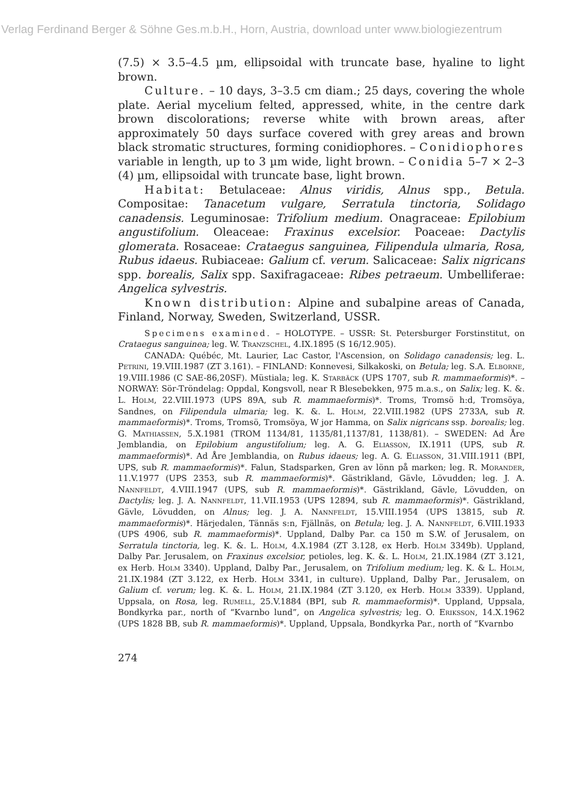Verlag Ferdinand Berger & Söhne Ges.m.b.H., Horn, Austria, download unter www.biologiezentrum
(7.5) × 3.5–4.5 µm, ellipsoidal with truncate base, hyaline to light brown.
Culture. – 10 days, 3–3.5 cm diam.; 25 days, covering the whole plate. Aerial mycelium felted, appressed, white, in the centre dark brown discolorations; reverse white with brown areas, after approximately 50 days surface covered with grey areas and brown black stromatic structures, forming conidiophores. – Conidiophores variable in length, up to 3 µm wide, light brown. – Conidia 5–7 × 2–3 (4) µm, ellipsoidal with truncate base, light brown.
Habitat: Betulaceae: Alnus viridis, Alnus spp., Betula. Compositae: Tanacetum vulgare, Serratula tinctoria, Solidago canadensis. Leguminosae: Trifolium medium. Onagraceae: Epilobium angustifolium. Oleaceae: Fraxinus excelsior. Poaceae: Dactylis glomerata. Rosaceae: Crataegus sanguinea, Filipendula ulmaria, Rosa, Rubus idaeus. Rubiaceae: Galium cf. verum. Salicaceae: Salix nigricans spp. borealis, Salix spp. Saxifragaceae: Ribes petraeum. Umbelliferae: Angelica sylvestris.
Known distribution: Alpine and subalpine areas of Canada, Finland, Norway, Sweden, Switzerland, USSR.
Specimens examined. – HOLOTYPE. – USSR: St. Petersburger Forstinstitut, on Crataegus sanguinea; leg. W. Tranzschel, 4.IX.1895 (S 16/12.905).
CANADA: Québéc, Mt. Laurier, Lac Castor, l'Ascension, on Solidago canadensis; leg. L. Petrini, 19.VIII.1987 (ZT 3.161). – FINLAND: Konnevesi, Silkakoski, on Betula; leg. S.A. Elborne, 19.VIII.1986 (C SAE-86,20SF). Müstiala; leg. K. Starbäck (UPS 1707, sub R. mammaeformis)*. – NORWAY: Sör-Tröndelag: Oppdal, Kongsvoll, near R Blesebekken, 975 m.a.s., on Salix; leg. K. &. L. Holm, 22.VIII.1973 (UPS 89A, sub R. mammaeformis)*. Troms, Tromsö h:d, Tromsöya, Sandnes, on Filipendula ulmaria; leg. K. &. L. Holm, 22.VIII.1982 (UPS 2733A, sub R. mammaeformis)*. Troms, Tromsö, Tromsöya, W jor Hamma, on Salix nigricans ssp. borealis; leg. G. Mathiassen, 5.X.1981 (TROM 1134/81, 1135/81,1137/81, 1138/81). – SWEDEN: Ad Åre Jemblandia, on Epilobium angustifolium; leg. A. G. Eliasson, IX.1911 (UPS, sub R. mammaeformis)*. Ad Åre Jemblandia, on Rubus idaeus; leg. A. G. Eliasson, 31.VIII.1911 (BPI, UPS, sub R. mammaeformis)*. Falun, Stadsparken, Gren av lönn på marken; leg. R. Morander, 11.V.1977 (UPS 2353, sub R. mammaeformis)*. Gästrikland, Gävle, Lövudden; leg. J. A. Nannfeldt, 4.VIII.1947 (UPS, sub R. mammaeformis)*. Gästrikland, Gävle, Lövudden, on Dactylis; leg. J. A. Nannfeldt, 11.VII.1953 (UPS 12894, sub R. mammaeformis)*. Gästrikland, Gävle, Lövudden, on Alnus; leg. J. A. Nannfeldt, 15.VIII.1954 (UPS 13815, sub R. mammaeformis)*. Härjedalen, Tännäs s:n, Fjällnäs, on Betula; leg. J. A. Nannfeldt, 6.VIII.1933 (UPS 4906, sub R. mammaeformis)*. Uppland, Dalby Par. ca 150 m S.W. of Jerusalem, on Serratula tinctoria, leg. K. &. L. Holm, 4.X.1984 (ZT 3.128, ex Herb. Holm 3349b). Uppland, Dalby Par. Jerusalem, on Fraxinus excelsior, petioles, leg. K. &. L. Holm, 21.IX.1984 (ZT 3.121, ex Herb. Holm 3340). Uppland, Dalby Par., Jerusalem, on Trifolium medium; leg. K. & L. Holm, 21.IX.1984 (ZT 3.122, ex Herb. Holm 3341, in culture). Uppland, Dalby Par., Jerusalem, on Galium cf. verum; leg. K. &. L. Holm, 21.IX.1984 (ZT 3.120, ex Herb. Holm 3339). Uppland, Uppsala, on Rosa, leg. Rumell, 25.V.1884 (BPI, sub R. mammaeformis)*. Uppland, Uppsala, Bondkyrka par., north of “Kvarnbo lund”, on Angelica sylvestris; leg. O. Eriksson, 14.X.1962 (UPS 1828 BB, sub R. mammaeformis)*. Uppland, Uppsala, Bondkyrka Par., north of “Kvarnbo
274